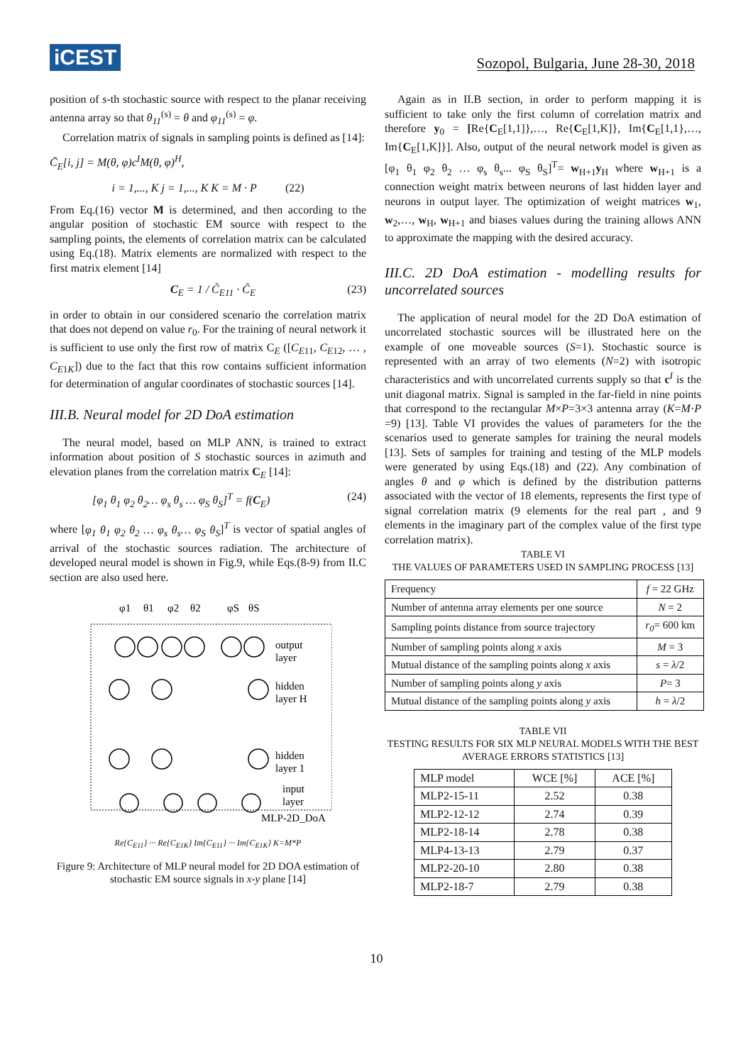iCEST
Sozopol, Bulgaria, June 28-30, 2018
position of s-th stochastic source with respect to the planar receiving antenna array so that θ<sub>11</sub><sup>(s)</sup> = θ and φ<sub>11</sub><sup>(s)</sup> = φ.
Correlation matrix of signals in sampling points is defined as [14]:
C̃<sub>E</sub>[i, j] = M(θ, φ)c<sup>I</sup>M(θ, φ)<sup>H</sup>,
i = 1,..., K j = 1,..., K K = M · P (22)
From Eq.(16) vector M is determined, and then according to the angular position of stochastic EM source with respect to the sampling points, the elements of correlation matrix can be calculated using Eq.(18). Matrix elements are normalized with respect to the first matrix element [14]
C<sub>E</sub> = 1 / C̃<sub>E11</sub> · C̃<sub>E</sub> (23)
in order to obtain in our considered scenario the correlation matrix that does not depend on value r<sub>0</sub>. For the training of neural network it is sufficient to use only the first row of matrix C<sub>E</sub> ([C<sub>E11</sub>, C<sub>E12</sub>, … , C<sub>E1K</sub>]) due to the fact that this row contains sufficient information for determination of angular coordinates of stochastic sources [14].
III.B. Neural model for 2D DoA estimation
The neural model, based on MLP ANN, is trained to extract information about position of S stochastic sources in azimuth and elevation planes from the correlation matrix C<sub>E</sub> [14]:
[φ<sub>1</sub> θ<sub>1</sub> φ<sub>2</sub> θ<sub>2</sub>… φ<sub>s</sub> θ<sub>s</sub> … φ<sub>S</sub> θ<sub>S</sub>]<sup>T</sup> = f(C<sub>E</sub>) (24)
where [φ<sub>1</sub> θ<sub>1</sub> φ<sub>2</sub> θ<sub>2</sub> … φ<sub>s</sub> θ<sub>s</sub>… φ<sub>S</sub> θ<sub>S</sub>]<sup>T</sup> is vector of spatial angles of arrival of the stochastic sources radiation. The architecture of developed neural model is shown in Fig.9, while Eqs.(8-9) from II.C section are also used here.
φ1
θ1
φ2
θ2
φS
θS
output
layer
hidden
layer H
hidden
layer 1
input
layer
MLP-2D_DoA
Re{C<sub>E11</sub>} ··· Re{C<sub>E1K</sub>} Im{C<sub>E11</sub>} ··· Im{C<sub>E1K</sub>} K=M*P
Figure 9: Architecture of MLP neural model for 2D DOA estimation of stochastic EM source signals in x-y plane [14]
Again as in II.B section, in order to perform mapping it is sufficient to take only the first column of correlation matrix and therefore y<sub>0</sub> = [Re{C<sub>E</sub>[1,1]},…, Re{C<sub>E</sub>[1,K]}, Im{C<sub>E</sub>[1,1},…, Im{C<sub>E</sub>[1,K]}]. Also, output of the neural network model is given as [φ<sub>1</sub> θ<sub>1</sub> φ<sub>2</sub> θ<sub>2</sub> … φ<sub>s</sub> θ<sub>s</sub>... φ<sub>S</sub> θ<sub>S</sub>]<sup>T</sup>= w<sub>H+1</sub>y<sub>H</sub> where w<sub>H+1</sub> is a connection weight matrix between neurons of last hidden layer and neurons in output layer. The optimization of weight matrices w<sub>1</sub>, w<sub>2</sub>,…, w<sub>H</sub>, w<sub>H+1</sub> and biases values during the training allows ANN to approximate the mapping with the desired accuracy.
III.C. 2D DoA estimation - modelling results for uncorrelated sources
The application of neural model for the 2D DoA estimation of uncorrelated stochastic sources will be illustrated here on the example of one moveable sources (S=1). Stochastic source is represented with an array of two elements (N=2) with isotropic characteristics and with uncorrelated currents supply so that c<sup>I</sup> is the unit diagonal matrix. Signal is sampled in the far-field in nine points that correspond to the rectangular M×P=3×3 antenna array (K=M·P =9) [13]. Table VI provides the values of parameters for the the scenarios used to generate samples for training the neural models [13]. Sets of samples for training and testing of the MLP models were generated by using Eqs.(18) and (22). Any combination of angles θ and φ which is defined by the distribution patterns associated with the vector of 18 elements, represents the first type of signal correlation matrix (9 elements for the real part , and 9 elements in the imaginary part of the complex value of the first type correlation matrix).
TABLE VI
THE VALUES OF PARAMETERS USED IN SAMPLING PROCESS [13]
| Frequency | f = 22 GHz |
| Number of antenna array elements per one source | N = 2 |
| Sampling points distance from source trajectory | r<sub>0</sub> = 600 km |
| Number of sampling points along x axis | M = 3 |
| Mutual distance of the sampling points along x axis | s = λ /2 |
| Number of sampling points along y axis | P = 3 |
| Mutual distance of the sampling points along y axis | h = λ /2 |
TABLE VII
TESTING RESULTS FOR SIX MLP NEURAL MODELS WITH THE BEST AVERAGE ERRORS STATISTICS [13]
| MLP model | WCE [%] | ACE [%] |
| --- | --- | --- |
| MLP2-15-11 | 2.52 | 0.38 |
| MLP2-12-12 | 2.74 | 0.39 |
| MLP2-18-14 | 2.78 | 0.38 |
| MLP4-13-13 | 2.79 | 0.37 |
| MLP2-20-10 | 2.80 | 0.38 |
| MLP2-18-7 | 2.79 | 0.38 |
10